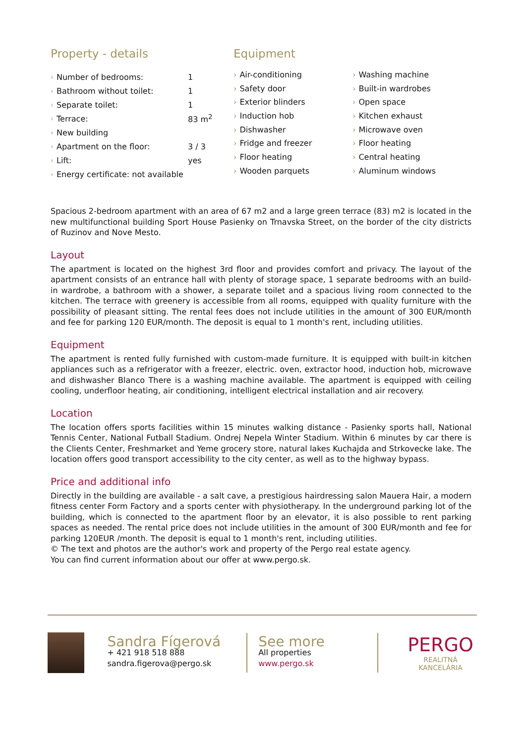Property - details
| › | Number of bedrooms: | 1 |
| › | Bathroom without toilet: | 1 |
| › | Separate toilet: | 1 |
| › | Terrace: | 83 m<sup>2</sup> |
| › | New building | |
| › | Apartment on the floor: | 3 / 3 |
| › | Lift: | yes |
| › | Energy certificate: not available | |
Equipment
› Air-conditioning
› Safety door
› Exterior blinders
› Induction hob
› Dishwasher
› Fridge and freezer
› Floor heating
› Wooden parquets
› Washing machine
› Built-in wardrobes
› Open space
› Kitchen exhaust
› Microwave oven
› Floor heating
› Central heating
› Aluminum windows
Spacious 2-bedroom apartment with an area of 67 m2 and a large green terrace (83) m2 is located in the new multifunctional building Sport House Pasienky on Trnavska Street, on the border of the city districts of Ruzinov and Nove Mesto.
Layout
The apartment is located on the highest 3rd floor and provides comfort and privacy. The layout of the apartment consists of an entrance hall with plenty of storage space, 1 separate bedrooms with an build-in wardrobe, a bathroom with a shower, a separate toilet and a spacious living room connected to the kitchen. The terrace with greenery is accessible from all rooms, equipped with quality furniture with the possibility of pleasant sitting. The rental fees does not include utilities in the amount of 300 EUR/month and fee for parking 120 EUR/month. The deposit is equal to 1 month's rent, including utilities.
Equipment
The apartment is rented fully furnished with custom-made furniture. It is equipped with built-in kitchen appliances such as a refrigerator with a freezer, electric. oven, extractor hood, induction hob, microwave and dishwasher Blanco There is a washing machine available. The apartment is equipped with ceiling cooling, underfloor heating, air conditioning, intelligent electrical installation and air recovery.
Location
The location offers sports facilities within 15 minutes walking distance - Pasienky sports hall, National Tennis Center, National Futball Stadium. Ondrej Nepela Winter Stadium. Within 6 minutes by car there is the Clients Center, Freshmarket and Yeme grocery store, natural lakes Kuchajda and Strkovecke lake. The location offers good transport accessibility to the city center, as well as to the highway bypass.
Price and additional info
Directly in the building are available - a salt cave, a prestigious hairdressing salon Mauera Hair, a modern fitness center Form Factory and a sports center with physiotherapy. In the underground parking lot of the building, which is connected to the apartment floor by an elevator, it is also possible to rent parking spaces as needed. The rental price does not include utilities in the amount of 300 EUR/month and fee for parking 120EUR /month. The deposit is equal to 1 month's rent, including utilities.
© The text and photos are the author's work and property of the Pergo real estate agency.
You can find current information about our offer at www.pergo.sk.
Sandra Fígerová
+ 421 918 518 888
sandra.figerova@pergo.sk
See more
All properties
www.pergo.sk
PERGO
REALITNÁ KANCELÁRIA